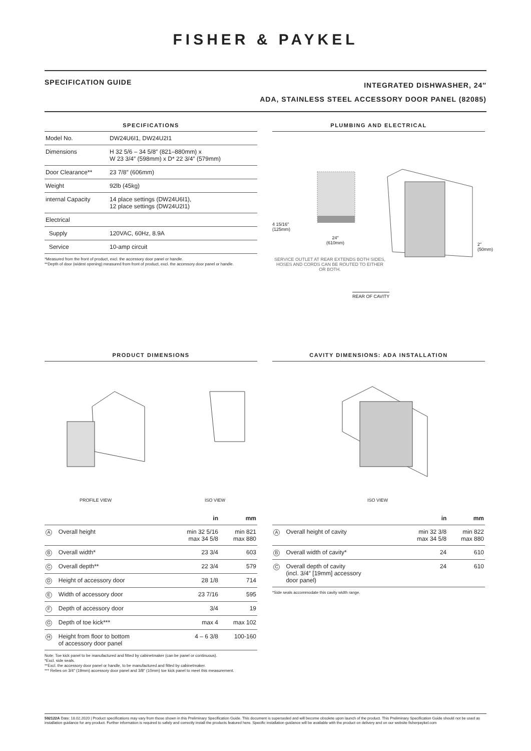FISHER & PAYKEL
SPECIFICATION GUIDE
INTEGRATED DISHWASHER, 24″
ADA, STAINLESS STEEL ACCESSORY DOOR PANEL (82085)
SPECIFICATIONS
| Model No. | DW24U6I1, DW24U2I1 |
| Dimensions | H 32 5/6 – 34 5/8″ (821–880mm) x W 23 3/4″ (598mm) x D* 22 3/4″ (579mm) |
| Door Clearance** | 23 7/8″ (606mm) |
| Weight | 92lb (45kg) |
| internal Capacity | 14 place settings (DW24U6I1), 12 place settings (DW24U2I1) |
| Electrical | |
| Supply | 120VAC, 60Hz, 8.9A |
| Service | 10-amp circuit |
*Measured from the front of product, excl. the accessory door panel or handle.
**Depth of door (widest opening) measured from front of product, excl. the accessory door panel or handle.
PLUMBING AND ELECTRICAL
4 15/16″
(125mm)
24″
(610mm)
2″ (50mm)
SERVICE OUTLET AT REAR EXTENDS BOTH SIDES, HOSES AND CORDS CAN BE ROUTED TO EITHER OR BOTH.
REAR OF CAVITY
PRODUCT DIMENSIONS
PROFILE VIEW ISO VIEW
| | | in | mm |
| --- | --- | --- | --- |
| A | Overall height | min 32 5/16 max 34 5/8 | min 821 max 880 |
| B | Overall width* | 23 3/4 | 603 |
| C | Overall depth** | 22 3/4 | 579 |
| D | Height of accessory door | 28 1/8 | 714 |
| E | Width of accessory door | 23 7/16 | 595 |
| F | Depth of accessory door | 3/4 | 19 |
| G | Depth of toe kick*** | max 4 | max 102 |
| H | Height from floor to bottom of accessory door panel | 4 – 6 3/8 | 100-160 |
Note: Toe kick panel to be manufactured and fitted by cabinetmaker (can be panel or continuous).
*Excl. side seals.
**Excl. the accessory door panel or handle, to be manufactured and fitted by cabinetmaker.
*** Relies on 3/4″ (19mm) accessory door panel and 3/8″ (10mm) toe kick panel to meet this measurement.
CAVITY DIMENSIONS: ADA INSTALLATION
ISO VIEW
| | | in | mm |
| --- | --- | --- | --- |
| A | Overall height of cavity | min 32 3/8 max 34 5/8 | min 822 max 880 |
| B | Overall width of cavity* | 24 | 610 |
| C | Overall depth of cavity (incl. 3/4″ [19mm] accessory door panel) | 24 | 610 |
*Side seals accommodate this cavity width range.
592122A Date: 18.02.2020 | Product specifications may vary from those shown in this Preliminary Specification Guide. This document is superseded and will become obsolete upon launch of the product. This Preliminary Specification Guide should not be used as installation guidance for any product. Further information is required to safely and correctly install the products featured here. Specific installation guidance will be available with the product on delivery and on our website fisherpaykel.com